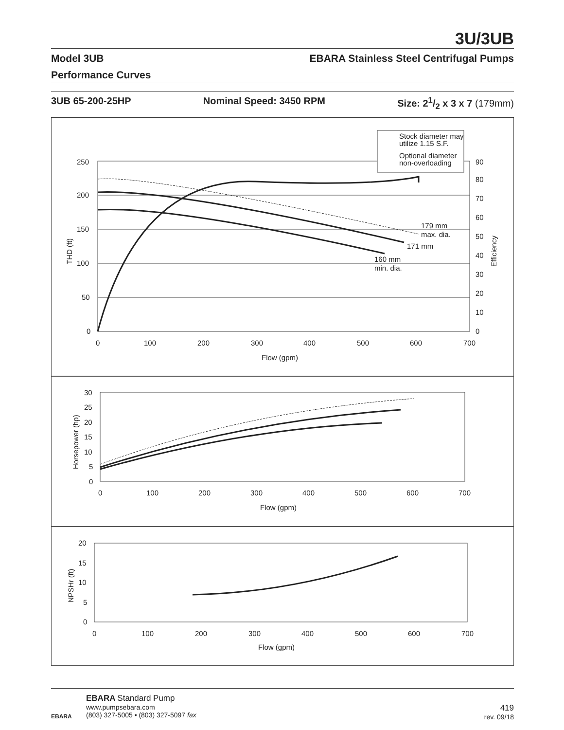3U/3UB
Model 3UB EBARA Stainless Steel Centrifugal Pumps
Performance Curves
3UB 65-200-25HP Nominal Speed: 3450 RPM Size: 21/2 x 3 x 7 (179mm)
Stock diameter may
utilize 1.15 S.F.
Optional diameter
non-overloading
179 mm
max. dia.
171 mm
160 mm
min. dia.
250
200
150
100
50
0
90
80
70
60
50
40
30
20
10
0
0
100
200
300
400
500
600
700
Flow (gpm)
THD (ft)
Efficiency
30
25
20
15
10
5
0
0
100
200
300
400
500
600
700
Flow (gpm)
Horsepower (hp)
20
15
10
5
0
0
100
200
300
400
500
600
700
Flow (gpm)
NPSHr (ft)
EBARA
EBARA Standard Pump
www.pumpsebara.com
(803) 327-5005 • (803) 327-5097 fax
419
rev. 09/18